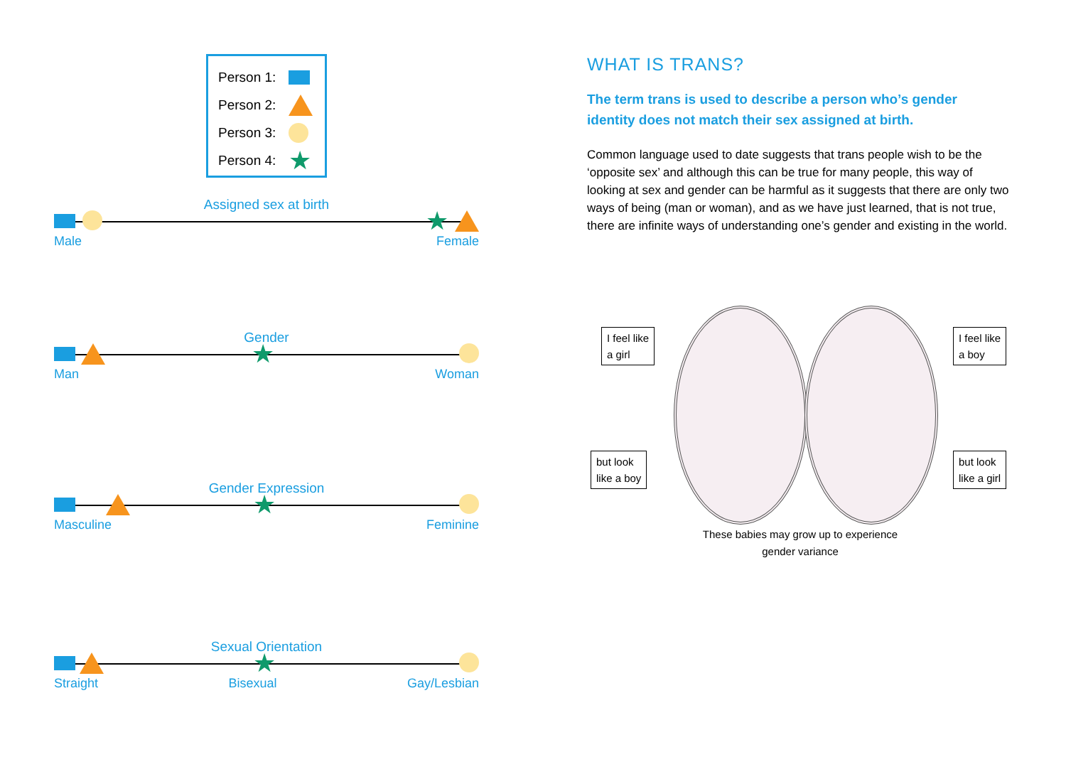Person 1:
Person 2:
Person 3:
Person 4: ★
Assigned sex at birth
★
Male Female
Gender
★
Man Woman
Gender Expression
★
Masculine Feminine
Sexual Orientation
★
Straight Bisexual Gay/Lesbian
WHAT IS TRANS?
The term trans is used to describe a person who’s gender identity does not match their sex assigned at birth.
Common language used to date suggests that trans people wish to be the ‘opposite sex’ and although this can be true for many people, this way of looking at sex and gender can be harmful as it suggests that there are only two ways of being (man or woman), and as we have just learned, that is not true, there are infinite ways of understanding one’s gender and existing in the world.
I feel like
a girl
I feel like
a boy
but look
like a boy
but look
like a girl
These babies may grow up to experience gender variance